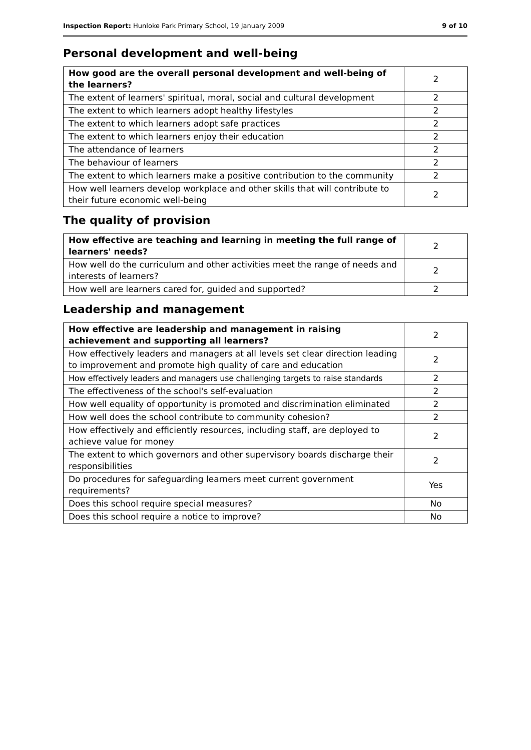Inspection Report: Hunloke Park Primary School, 19 January 2009 9 of 10
Personal development and well-being
| How good are the overall personal development and well-being of the learners? | 2 |
| The extent of learners' spiritual, moral, social and cultural development | 2 |
| The extent to which learners adopt healthy lifestyles | 2 |
| The extent to which learners adopt safe practices | 2 |
| The extent to which learners enjoy their education | 2 |
| The attendance of learners | 2 |
| The behaviour of learners | 2 |
| The extent to which learners make a positive contribution to the community | 2 |
| How well learners develop workplace and other skills that will contribute to their future economic well-being | 2 |
The quality of provision
| How effective are teaching and learning in meeting the full range of learners' needs? | 2 |
| How well do the curriculum and other activities meet the range of needs and interests of learners? | 2 |
| How well are learners cared for, guided and supported? | 2 |
Leadership and management
| How effective are leadership and management in raising achievement and supporting all learners? | 2 |
| How effectively leaders and managers at all levels set clear direction leading to improvement and promote high quality of care and education | 2 |
| How effectively leaders and managers use challenging targets to raise standards | 2 |
| The effectiveness of the school's self-evaluation | 2 |
| How well equality of opportunity is promoted and discrimination eliminated | 2 |
| How well does the school contribute to community cohesion? | 2 |
| How effectively and efficiently resources, including staff, are deployed to achieve value for money | 2 |
| The extent to which governors and other supervisory boards discharge their responsibilities | 2 |
| Do procedures for safeguarding learners meet current government requirements? | Yes |
| Does this school require special measures? | No |
| Does this school require a notice to improve? | No |